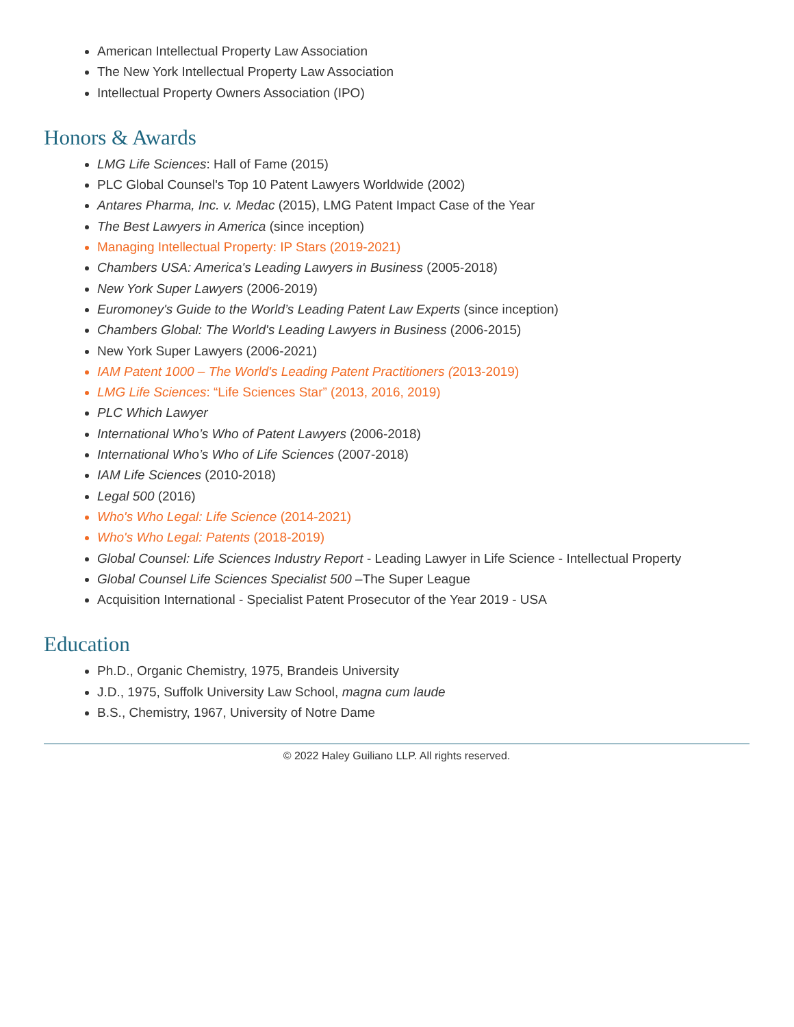American Intellectual Property Law Association
The New York Intellectual Property Law Association
Intellectual Property Owners Association (IPO)
Honors & Awards
LMG Life Sciences: Hall of Fame (2015)
PLC Global Counsel's Top 10 Patent Lawyers Worldwide (2002)
Antares Pharma, Inc. v. Medac (2015), LMG Patent Impact Case of the Year
The Best Lawyers in America (since inception)
Managing Intellectual Property: IP Stars (2019-2021)
Chambers USA: America's Leading Lawyers in Business (2005-2018)
New York Super Lawyers (2006-2019)
Euromoney's Guide to the World’s Leading Patent Law Experts (since inception)
Chambers Global: The World's Leading Lawyers in Business (2006-2015)
New York Super Lawyers (2006-2021)
IAM Patent 1000 – The World's Leading Patent Practitioners (2013-2019)
LMG Life Sciences: “Life Sciences Star” (2013, 2016, 2019)
PLC Which Lawyer
International Who’s Who of Patent Lawyers (2006-2018)
International Who’s Who of Life Sciences (2007-2018)
IAM Life Sciences (2010-2018)
Legal 500 (2016)
Who's Who Legal: Life Science (2014-2021)
Who's Who Legal: Patents (2018-2019)
Global Counsel: Life Sciences Industry Report - Leading Lawyer in Life Science - Intellectual Property
Global Counsel Life Sciences Specialist 500 –The Super League
Acquisition International - Specialist Patent Prosecutor of the Year 2019 - USA
Education
Ph.D., Organic Chemistry, 1975, Brandeis University
J.D., 1975, Suffolk University Law School, magna cum laude
B.S., Chemistry, 1967, University of Notre Dame
© 2022 Haley Guiliano LLP. All rights reserved.